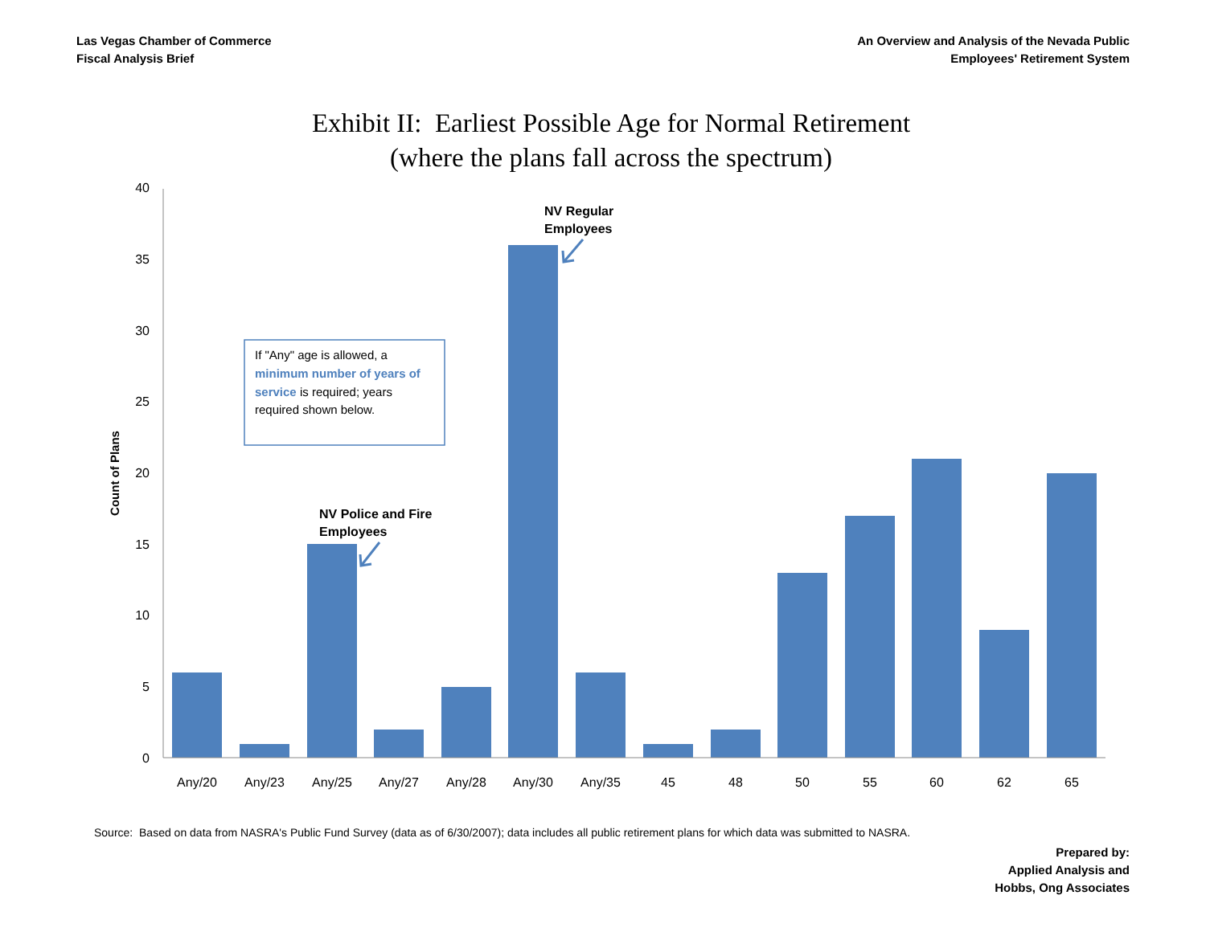Las Vegas Chamber of Commerce
Fiscal Analysis Brief
An Overview and Analysis of the Nevada Public
Employees' Retirement System
Exhibit II: Earliest Possible Age for Normal Retirement
(where the plans fall across the spectrum)
40
35
30
25
20
15
10
5
0
Any/20
Any/23
Any/25
Any/27
Any/28
Any/30
Any/35
45
48
50
55
60
62
65
Count of Plans
If "Any" age is allowed, a
minimum number of years of
service is required; years
required shown below.
NV Regular
Employees
NV Police and Fire
Employees
Source: Based on data from NASRA's Public Fund Survey (data as of 6/30/2007); data includes all public retirement plans for which data was submitted to NASRA.
Prepared by:
Applied Analysis and
Hobbs, Ong Associates